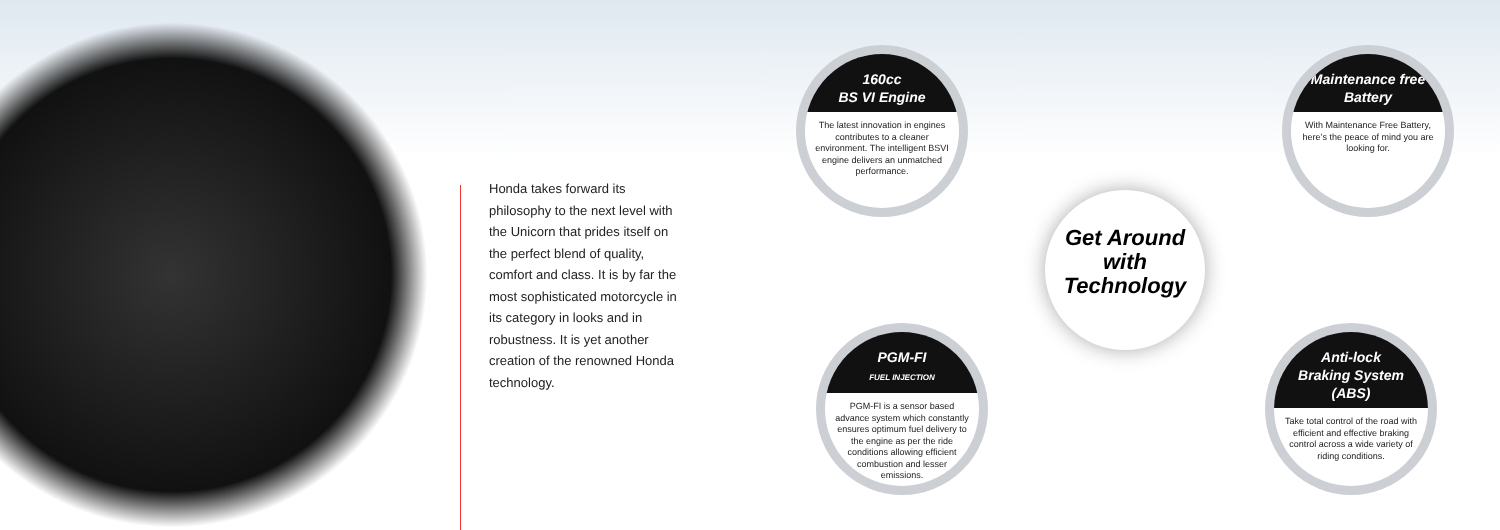Honda takes forward its philosophy to the next level with the Unicorn that prides itself on the perfect blend of quality, comfort and class. It is by far the most sophisticated motorcycle in its category in looks and in robustness. It is yet another creation of the renowned Honda technology.
160cc
BS VI Engine
The latest innovation in engines contributes to a cleaner environment. The intelligent BSVI engine delivers an unmatched performance.
Maintenance free
Battery
With Maintenance Free Battery, here’s the peace of mind you are looking for.
Get Around
with
Technology
PGM-FI
FUEL INJECTION
PGM-FI is a sensor based advance system which constantly ensures optimum fuel delivery to the engine as per the ride conditions allowing efficient combustion and lesser emissions.
Anti-lock
Braking System (ABS)
Take total control of the road with efficient and effective braking control across a wide variety of riding conditions.